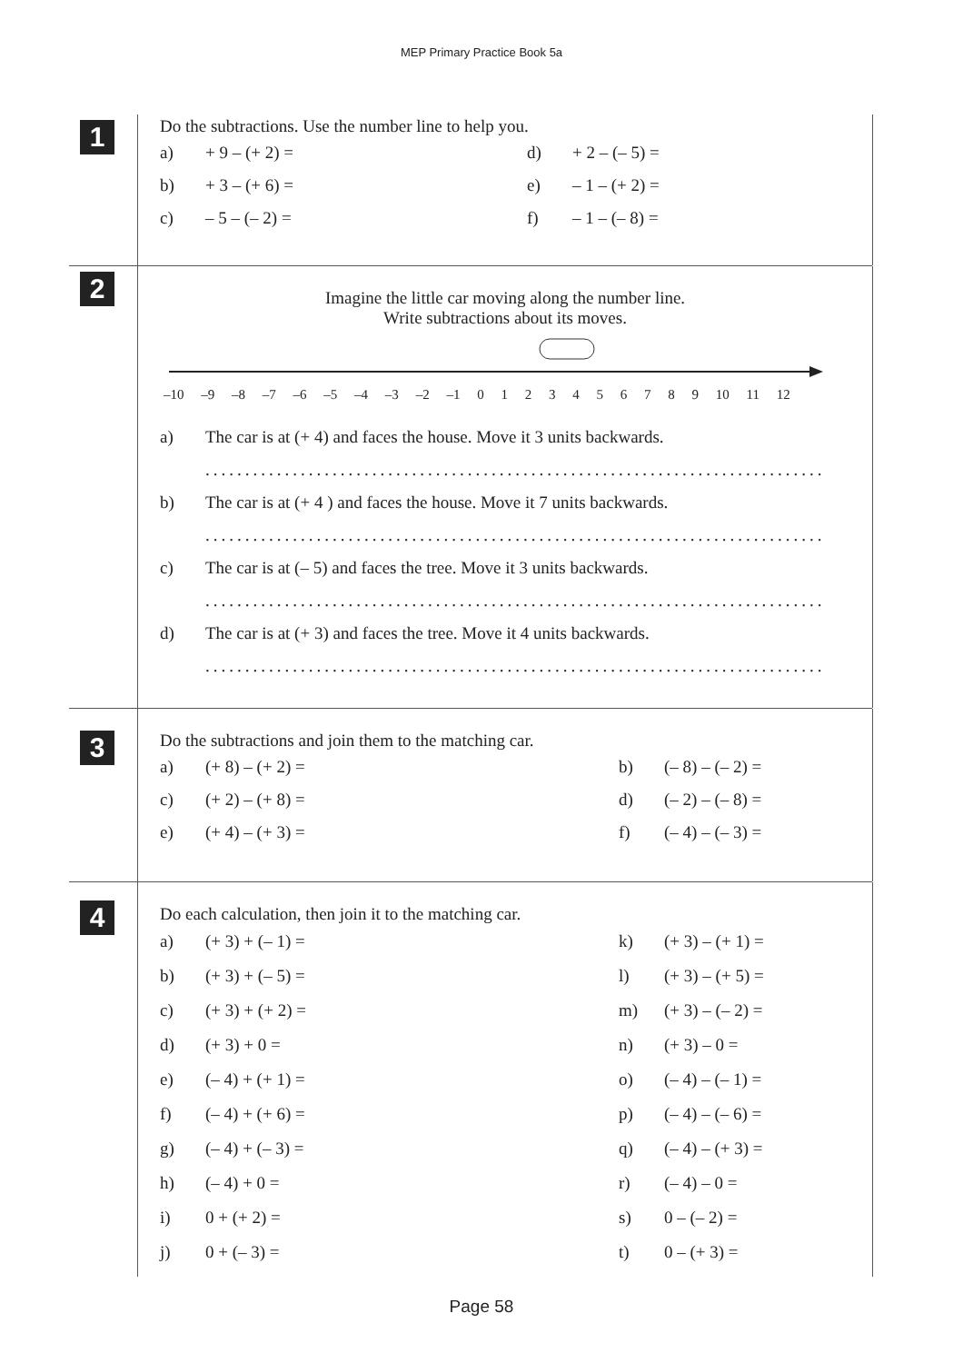MEP Primary Practice Book 5a
1
Do the subtractions. Use the number line to help you.
a) + 9 – (+ 2) = d) + 2 – (– 5) =
b) + 3 – (+ 6) = e) – 1 – (+ 2) =
c) – 5 – (– 2) = f) – 1 – (– 8) =
2
Imagine the little car moving along the number line.
Write subtractions about its moves.
–10 –9 –8 –7 –6 –5 –4 –3 –2 –1 0123456789 10 11 12
a) The car is at (+ 4) and faces the house. Move it 3 units backwards.
..............................................................................
b) The car is at (+ 4 ) and faces the house. Move it 7 units backwards.
..............................................................................
c) The car is at (– 5) and faces the tree. Move it 3 units backwards.
..............................................................................
d) The car is at (+ 3) and faces the tree. Move it 4 units backwards.
..............................................................................
3
Do the subtractions and join them to the matching car.
a) (+ 8) – (+ 2) = b) (– 8) – (– 2) =
c) (+ 2) – (+ 8) = d) (– 2) – (– 8) =
e) (+ 4) – (+ 3) = f) (– 4) – (– 3) =
4
Do each calculation, then join it to the matching car.
a) (+ 3) + (– 1) = k) (+ 3) – (+ 1) =
b) (+ 3) + (– 5) = l) (+ 3) – (+ 5) =
c) (+ 3) + (+ 2) = m) (+ 3) – (– 2) =
d) (+ 3) + 0 = n) (+ 3) – 0 =
e) (– 4) + (+ 1) = o) (– 4) – (– 1) =
f) (– 4) + (+ 6) = p) (– 4) – (– 6) =
g) (– 4) + (– 3) = q) (– 4) – (+ 3) =
h) (– 4) + 0 = r) (– 4) – 0 =
i) 0 + (+ 2) = s) 0 – (– 2) =
j) 0 + (– 3) = t) 0 – (+ 3) =
Page 58